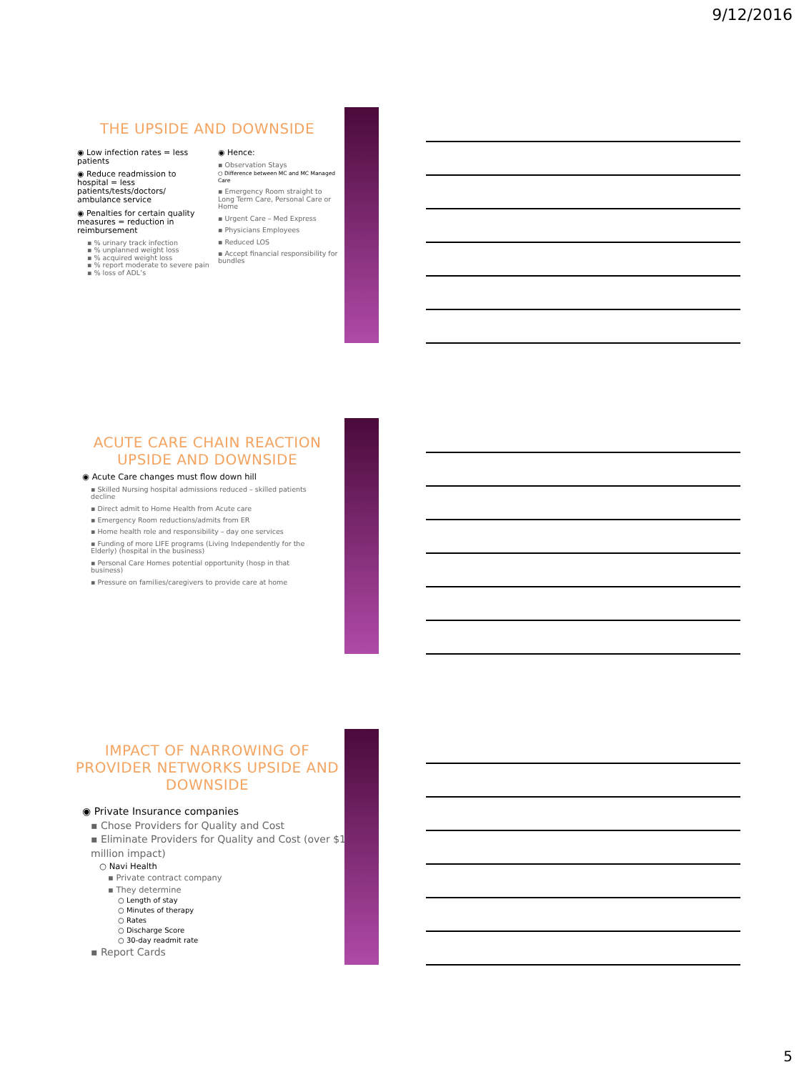9/12/2016
THE UPSIDE AND DOWNSIDE
◉ Low infection rates = less patients
◉ Reduce readmission to hospital = less patients/tests/doctors/ ambulance service
◉ Penalties for certain quality measures = reduction in reimbursement
▪ % urinary track infection
▪ % unplanned weight loss
▪ % acquired weight loss
▪ % report moderate to severe pain
▪ % loss of ADL’s
◉ Hence:
▪ Observation Stays
○ Difference between MC and MC Managed Care
▪ Emergency Room straight to Long Term Care, Personal Care or Home
▪ Urgent Care – Med Express
▪ Physicians Employees
▪ Reduced LOS
▪ Accept financial responsibility for bundles
ACUTE CARE CHAIN REACTION
UPSIDE AND DOWNSIDE
◉ Acute Care changes must flow down hill
▪ Skilled Nursing hospital admissions reduced – skilled patients decline
▪ Direct admit to Home Health from Acute care
▪ Emergency Room reductions/admits from ER
▪ Home health role and responsibility – day one services
▪ Funding of more LIFE programs (Living Independently for the Elderly) (hospital in the business)
▪ Personal Care Homes potential opportunity (hosp in that business)
▪ Pressure on families/caregivers to provide care at home
IMPACT OF NARROWING OF PROVIDER NETWORKS UPSIDE AND DOWNSIDE
◉ Private Insurance companies
▪ Chose Providers for Quality and Cost
▪ Eliminate Providers for Quality and Cost (over $1 million impact)
○ Navi Health
▪ Private contract company
▪ They determine
○ Length of stay
○ Minutes of therapy
○ Rates
○ Discharge Score
○ 30-day readmit rate
▪ Report Cards
5